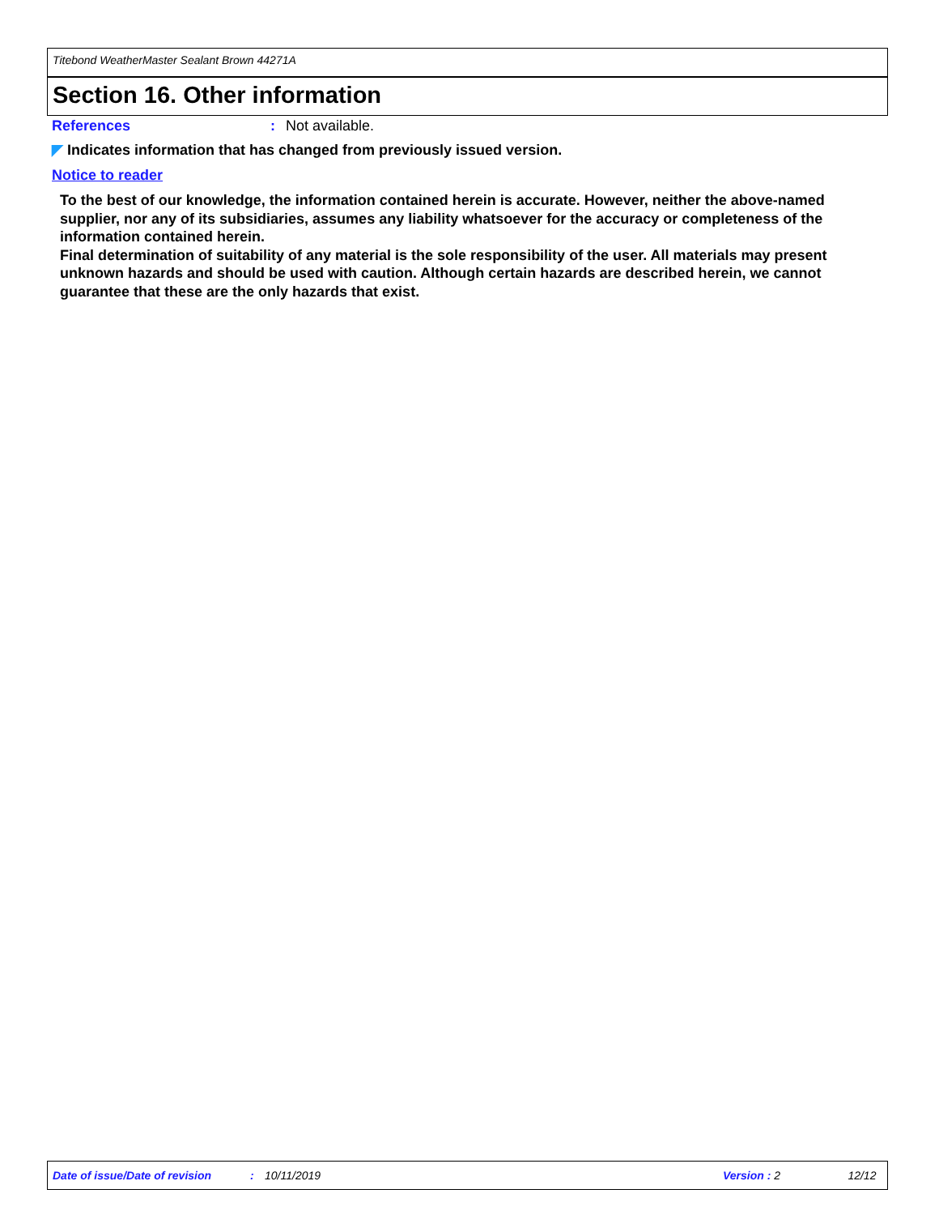Titebond WeatherMaster Sealant Brown 44271A
Section 16. Other information
References: Not available.
◤ Indicates information that has changed from previously issued version.
Notice to reader
To the best of our knowledge, the information contained herein is accurate. However, neither the above-named supplier, nor any of its subsidiaries, assumes any liability whatsoever for the accuracy or completeness of the information contained herein.
Final determination of suitability of any material is the sole responsibility of the user. All materials may present unknown hazards and should be used with caution. Although certain hazards are described herein, we cannot guarantee that these are the only hazards that exist.
Date of issue/Date of revision : 10/11/2019 Version : 2 12/12